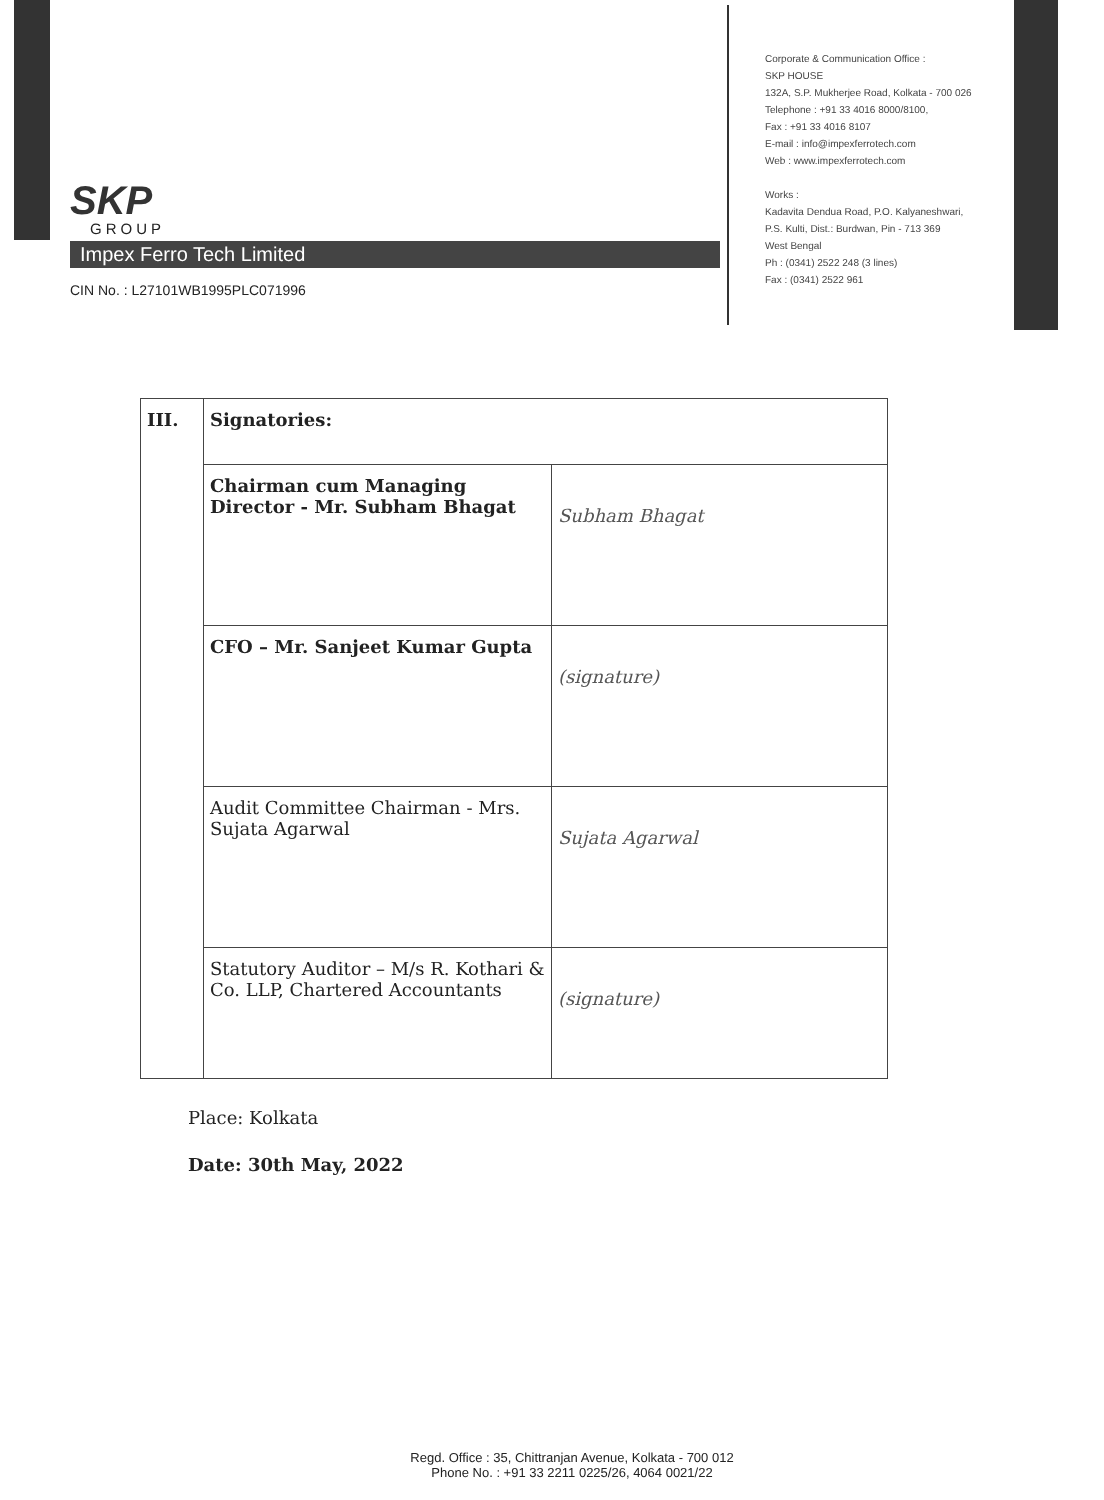SKP
GROUP
Impex Ferro Tech Limited
CIN No. : L27101WB1995PLC071996
Corporate & Communication Office :
SKP HOUSE
132A, S.P. Mukherjee Road, Kolkata - 700 026
Telephone : +91 33 4016 8000/8100,
Fax : +91 33 4016 8107
E-mail : info@impexferrotech.com
Web : www.impexferrotech.com
Works :
Kadavita Dendua Road, P.O. Kalyaneshwari,
P.S. Kulti, Dist.: Burdwan, Pin - 713 369
West Bengal
Ph : (0341) 2522 248 (3 lines)
Fax : (0341) 2522 961
| III. | Signatories: | |
| | Chairman cum Managing Director - Mr. Subham Bhagat | Subham Bhagat |
| | CFO – Mr. Sanjeet Kumar Gupta | (signature) |
| | Audit Committee Chairman - Mrs. Sujata Agarwal | Sujata Agarwal |
| | Statutory Auditor – M/s R. Kothari & Co. LLP, Chartered Accountants | (signature) |
Place: Kolkata
Date: 30th May, 2022
Regd. Office : 35, Chittranjan Avenue, Kolkata - 700 012
Phone No. : +91 33 2211 0225/26, 4064 0021/22